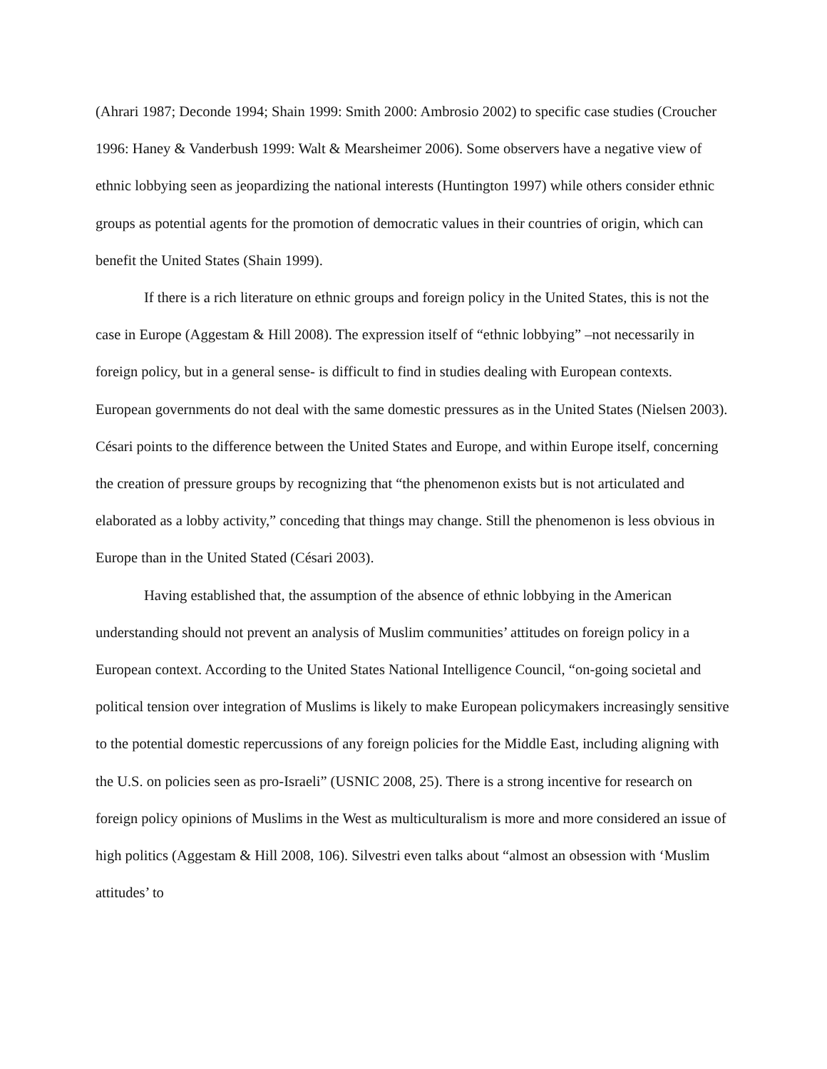(Ahrari 1987; Deconde 1994; Shain 1999: Smith 2000: Ambrosio 2002) to specific case studies (Croucher 1996: Haney & Vanderbush 1999: Walt & Mearsheimer 2006). Some observers have a negative view of ethnic lobbying seen as jeopardizing the national interests (Huntington 1997) while others consider ethnic groups as potential agents for the promotion of democratic values in their countries of origin, which can benefit the United States (Shain 1999).
If there is a rich literature on ethnic groups and foreign policy in the United States, this is not the case in Europe (Aggestam & Hill 2008). The expression itself of “ethnic lobbying” –not necessarily in foreign policy, but in a general sense- is difficult to find in studies dealing with European contexts. European governments do not deal with the same domestic pressures as in the United States (Nielsen 2003). Césari points to the difference between the United States and Europe, and within Europe itself, concerning the creation of pressure groups by recognizing that “the phenomenon exists but is not articulated and elaborated as a lobby activity,” conceding that things may change. Still the phenomenon is less obvious in Europe than in the United Stated (Césari 2003).
Having established that, the assumption of the absence of ethnic lobbying in the American understanding should not prevent an analysis of Muslim communities’ attitudes on foreign policy in a European context. According to the United States National Intelligence Council, “on-going societal and political tension over integration of Muslims is likely to make European policymakers increasingly sensitive to the potential domestic repercussions of any foreign policies for the Middle East, including aligning with the U.S. on policies seen as pro-Israeli” (USNIC 2008, 25). There is a strong incentive for research on foreign policy opinions of Muslims in the West as multiculturalism is more and more considered an issue of high politics (Aggestam & Hill 2008, 106). Silvestri even talks about “almost an obsession with ‘Muslim attitudes’ to